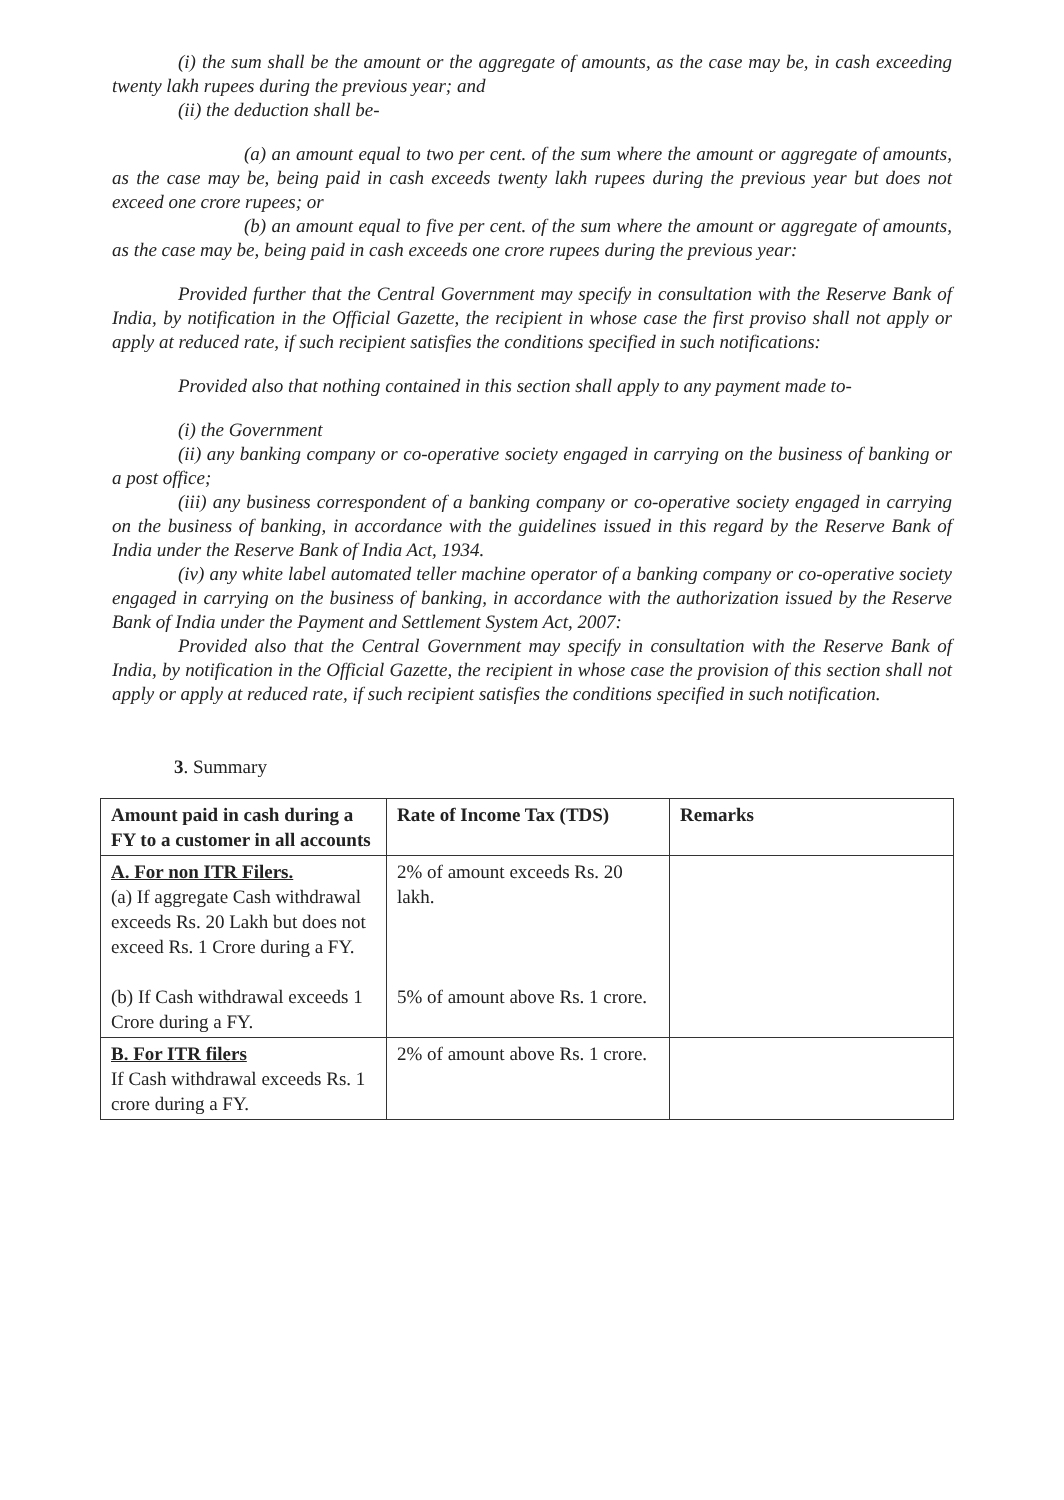(i) the sum shall be the amount or the aggregate of amounts, as the case may be, in cash exceeding twenty lakh rupees during the previous year; and
(ii) the deduction shall be-
(a) an amount equal to two per cent. of the sum where the amount or aggregate of amounts, as the case may be, being paid in cash exceeds twenty lakh rupees during the previous year but does not exceed one crore rupees; or
(b) an amount equal to five per cent. of the sum where the amount or aggregate of amounts, as the case may be, being paid in cash exceeds one crore rupees during the previous year:
Provided further that the Central Government may specify in consultation with the Reserve Bank of India, by notification in the Official Gazette, the recipient in whose case the first proviso shall not apply or apply at reduced rate, if such recipient satisfies the conditions specified in such notifications:
Provided also that nothing contained in this section shall apply to any payment made to-
(i) the Government
(ii) any banking company or co-operative society engaged in carrying on the business of banking or a post office;
(iii) any business correspondent of a banking company or co-operative society engaged in carrying on the business of banking, in accordance with the guidelines issued in this regard by the Reserve Bank of India under the Reserve Bank of India Act, 1934.
(iv) any white label automated teller machine operator of a banking company or co-operative society engaged in carrying on the business of banking, in accordance with the authorization issued by the Reserve Bank of India under the Payment and Settlement System Act, 2007:
Provided also that the Central Government may specify in consultation with the Reserve Bank of India, by notification in the Official Gazette, the recipient in whose case the provision of this section shall not apply or apply at reduced rate, if such recipient satisfies the conditions specified in such notification.
3. Summary
| Amount paid in cash during a FY to a customer in all accounts | Rate of Income Tax (TDS) | Remarks |
| --- | --- | --- |
| A. For non ITR Filers. (a) If aggregate Cash withdrawal exceeds Rs. 20 Lakh but does not exceed Rs. 1 Crore during a FY. (b) If Cash withdrawal exceeds 1 Crore during a FY. | 2% of amount exceeds Rs. 20 lakh. 5% of amount above Rs. 1 crore. | |
| B. For ITR filers If Cash withdrawal exceeds Rs. 1 crore during a FY. | 2% of amount above Rs. 1 crore. | |